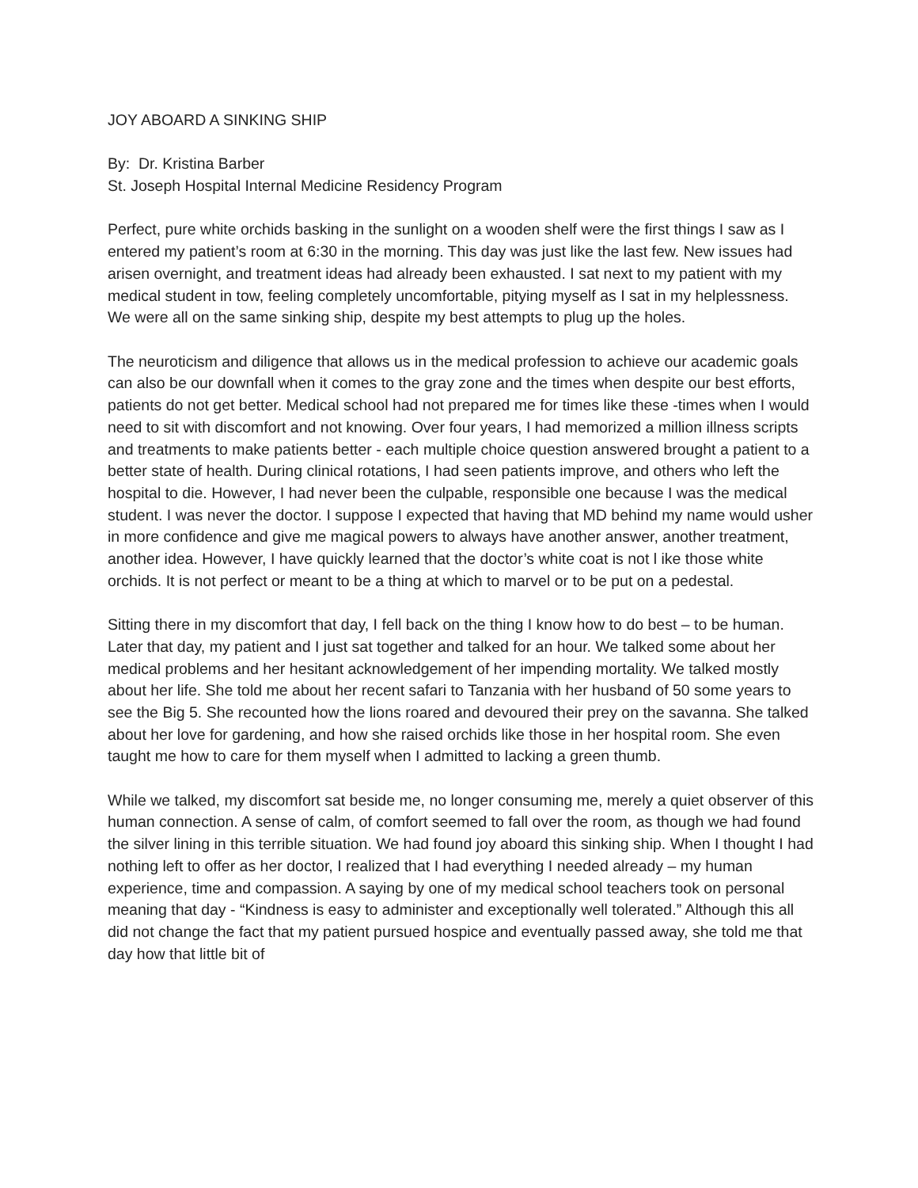JOY ABOARD A SINKING SHIP
By: Dr. Kristina Barber
St. Joseph Hospital Internal Medicine Residency Program
Perfect, pure white orchids basking in the sunlight on a wooden shelf were the first things I saw as I entered my patient’s room at 6:30 in the morning. This day was just like the last few. New issues had arisen overnight, and treatment ideas had already been exhausted. I sat next to my patient with my medical student in tow, feeling completely uncomfortable, pitying myself as I sat in my helplessness. We were all on the same sinking ship, despite my best attempts to plug up the holes.
The neuroticism and diligence that allows us in the medical profession to achieve our academic goals can also be our downfall when it comes to the gray zone and the times when despite our best efforts, patients do not get better. Medical school had not prepared me for times like these -times when I would need to sit with discomfort and not knowing. Over four years, I had memorized a million illness scripts and treatments to make patients better - each multiple choice question answered brought a patient to a better state of health. During clinical rotations, I had seen patients improve, and others who left the hospital to die. However, I had never been the culpable, responsible one because I was the medical student. I was never the doctor. I suppose I expected that having that MD behind my name would usher in more confidence and give me magical powers to always have another answer, another treatment, another idea. However, I have quickly learned that the doctor’s white coat is not l ike those white orchids. It is not perfect or meant to be a thing at which to marvel or to be put on a pedestal.
Sitting there in my discomfort that day, I fell back on the thing I know how to do best – to be human. Later that day, my patient and I just sat together and talked for an hour. We talked some about her medical problems and her hesitant acknowledgement of her impending mortality. We talked mostly about her life. She told me about her recent safari to Tanzania with her husband of 50 some years to see the Big 5. She recounted how the lions roared and devoured their prey on the savanna. She talked about her love for gardening, and how she raised orchids like those in her hospital room. She even taught me how to care for them myself when I admitted to lacking a green thumb.
While we talked, my discomfort sat beside me, no longer consuming me, merely a quiet observer of this human connection. A sense of calm, of comfort seemed to fall over the room, as though we had found the silver lining in this terrible situation. We had found joy aboard this sinking ship. When I thought I had nothing left to offer as her doctor, I realized that I had everything I needed already – my human experience, time and compassion. A saying by one of my medical school teachers took on personal meaning that day - “Kindness is easy to administer and exceptionally well tolerated.” Although this all did not change the fact that my patient pursued hospice and eventually passed away, she told me that day how that little bit of